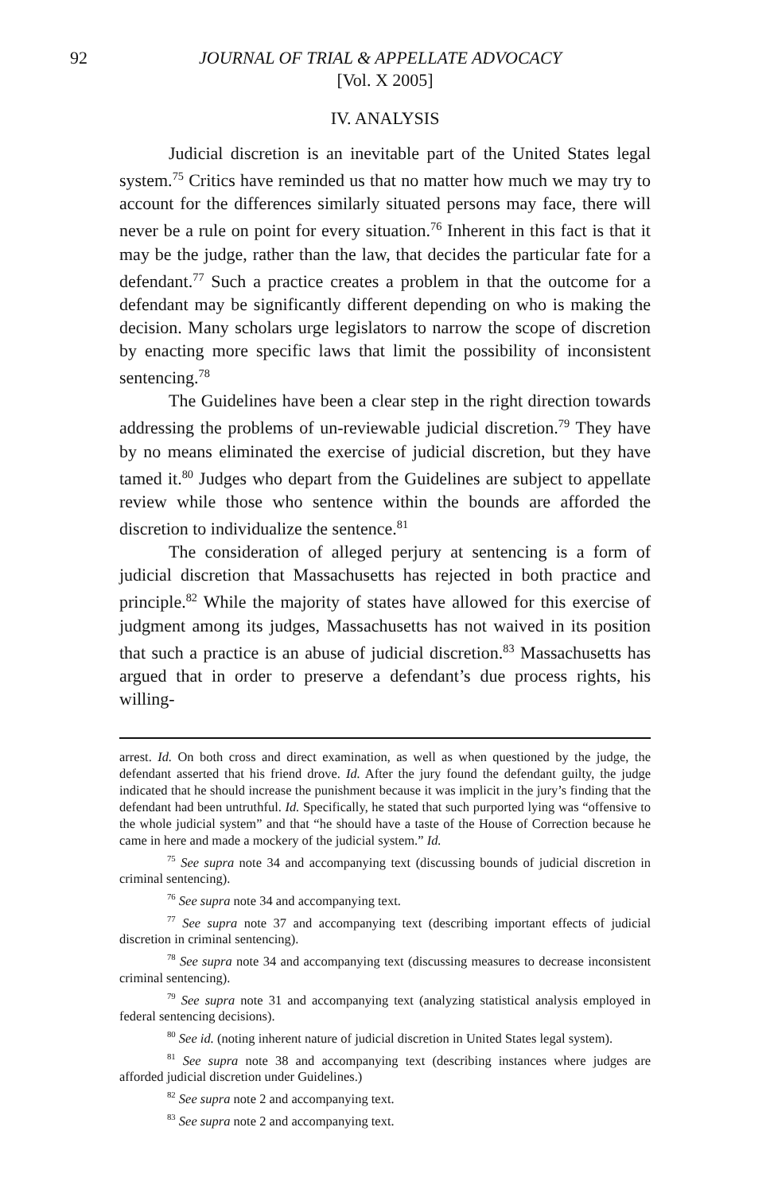92 JOURNAL OF TRIAL & APPELLATE ADVOCACY
[Vol. X 2005]
IV. ANALYSIS
Judicial discretion is an inevitable part of the United States legal system.<sup>75</sup> Critics have reminded us that no matter how much we may try to account for the differences similarly situated persons may face, there will never be a rule on point for every situation.<sup>76</sup> Inherent in this fact is that it may be the judge, rather than the law, that decides the particular fate for a defendant.<sup>77</sup> Such a practice creates a problem in that the outcome for a defendant may be significantly different depending on who is making the decision. Many scholars urge legislators to narrow the scope of discretion by enacting more specific laws that limit the possibility of inconsistent sentencing.<sup>78</sup>
The Guidelines have been a clear step in the right direction towards addressing the problems of un-reviewable judicial discretion.<sup>79</sup> They have by no means eliminated the exercise of judicial discretion, but they have tamed it.<sup>80</sup> Judges who depart from the Guidelines are subject to appellate review while those who sentence within the bounds are afforded the discretion to individualize the sentence.<sup>81</sup>
The consideration of alleged perjury at sentencing is a form of judicial discretion that Massachusetts has rejected in both practice and principle.<sup>82</sup> While the majority of states have allowed for this exercise of judgment among its judges, Massachusetts has not waived in its position that such a practice is an abuse of judicial discretion.<sup>83</sup> Massachusetts has argued that in order to preserve a defendant’s due process rights, his willing-
arrest. Id. On both cross and direct examination, as well as when questioned by the judge, the defendant asserted that his friend drove. Id. After the jury found the defendant guilty, the judge indicated that he should increase the punishment because it was implicit in the jury’s finding that the defendant had been untruthful. Id. Specifically, he stated that such purported lying was “offensive to the whole judicial system” and that “he should have a taste of the House of Correction because he came in here and made a mockery of the judicial system.” Id.
<sup>75</sup> See supra note 34 and accompanying text (discussing bounds of judicial discretion in criminal sentencing).
<sup>76</sup> See supra note 34 and accompanying text.
<sup>77</sup> See supra note 37 and accompanying text (describing important effects of judicial discretion in criminal sentencing).
<sup>78</sup> See supra note 34 and accompanying text (discussing measures to decrease inconsistent criminal sentencing).
<sup>79</sup> See supra note 31 and accompanying text (analyzing statistical analysis employed in federal sentencing decisions).
<sup>80</sup> See id. (noting inherent nature of judicial discretion in United States legal system).
<sup>81</sup> See supra note 38 and accompanying text (describing instances where judges are afforded judicial discretion under Guidelines.)
<sup>82</sup> See supra note 2 and accompanying text.
<sup>83</sup> See supra note 2 and accompanying text.